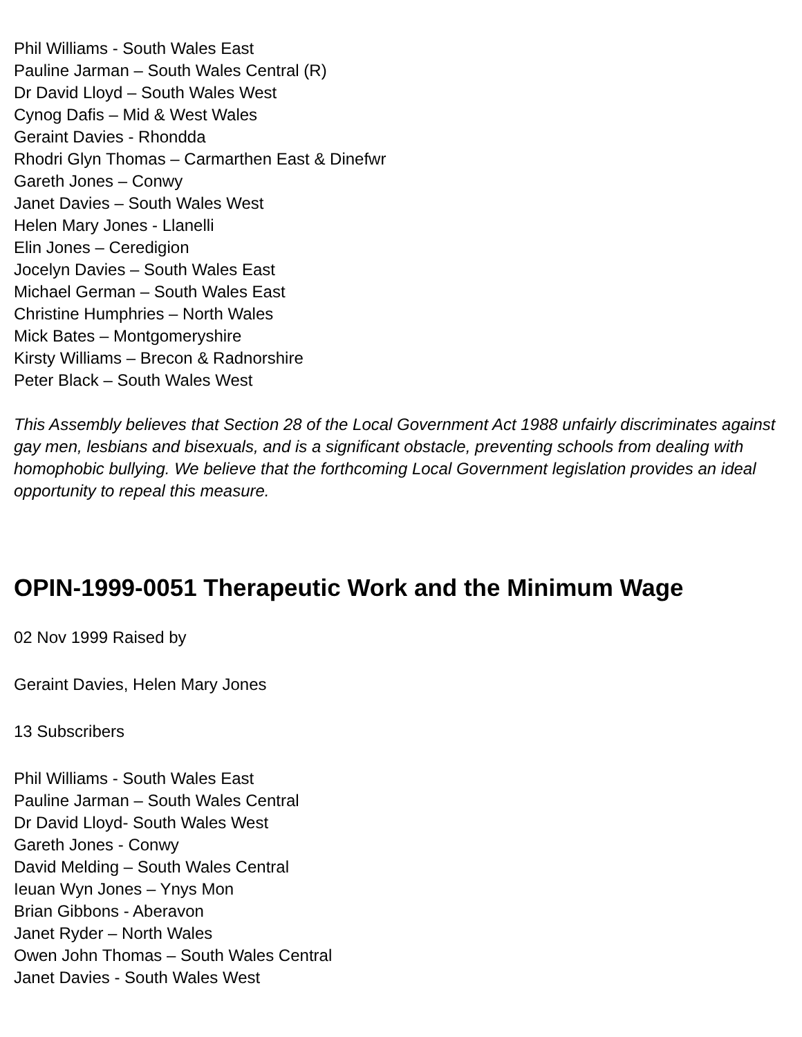Phil Williams - South Wales East
Pauline Jarman – South Wales Central (R)
Dr David Lloyd – South Wales West
Cynog Dafis – Mid & West Wales
Geraint Davies - Rhondda
Rhodri Glyn Thomas – Carmarthen East & Dinefwr
Gareth Jones – Conwy
Janet Davies – South Wales West
Helen Mary Jones - Llanelli
Elin Jones – Ceredigion
Jocelyn Davies – South Wales East
Michael German – South Wales East
Christine Humphries – North Wales
Mick Bates – Montgomeryshire
Kirsty Williams – Brecon & Radnorshire
Peter Black – South Wales West
This Assembly believes that Section 28 of the Local Government Act 1988 unfairly discriminates against gay men, lesbians and bisexuals, and is a significant obstacle, preventing schools from dealing with homophobic bullying. We believe that the forthcoming Local Government legislation provides an ideal opportunity to repeal this measure.
OPIN-1999-0051 Therapeutic Work and the Minimum Wage
02 Nov 1999 Raised by
Geraint Davies, Helen Mary Jones
13 Subscribers
Phil Williams - South Wales East
Pauline Jarman – South Wales Central
Dr David Lloyd- South Wales West
Gareth Jones - Conwy
David Melding – South Wales Central
Ieuan Wyn Jones – Ynys Mon
Brian Gibbons - Aberavon
Janet Ryder – North Wales
Owen John Thomas – South Wales Central
Janet Davies - South Wales West